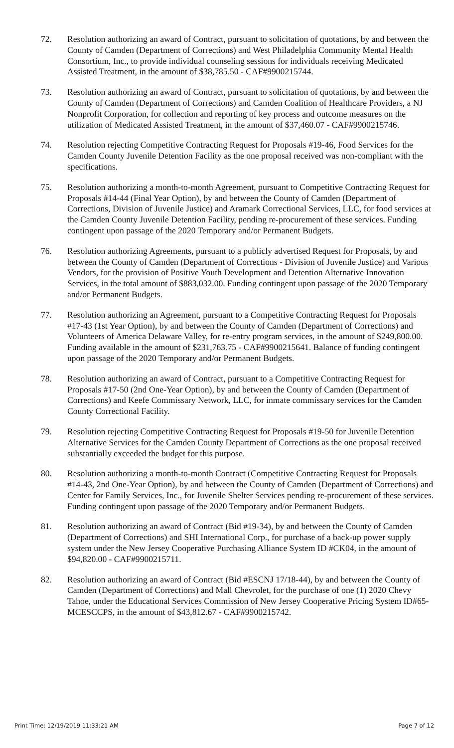72. Resolution authorizing an award of Contract, pursuant to solicitation of quotations, by and between the County of Camden (Department of Corrections) and West Philadelphia Community Mental Health Consortium, Inc., to provide individual counseling sessions for individuals receiving Medicated Assisted Treatment, in the amount of $38,785.50 - CAF#9900215744.
73. Resolution authorizing an award of Contract, pursuant to solicitation of quotations, by and between the County of Camden (Department of Corrections) and Camden Coalition of Healthcare Providers, a NJ Nonprofit Corporation, for collection and reporting of key process and outcome measures on the utilization of Medicated Assisted Treatment, in the amount of $37,460.07 - CAF#9900215746.
74. Resolution rejecting Competitive Contracting Request for Proposals #19-46, Food Services for the Camden County Juvenile Detention Facility as the one proposal received was non-compliant with the specifications.
75. Resolution authorizing a month-to-month Agreement, pursuant to Competitive Contracting Request for Proposals #14-44 (Final Year Option), by and between the County of Camden (Department of Corrections, Division of Juvenile Justice) and Aramark Correctional Services, LLC, for food services at the Camden County Juvenile Detention Facility, pending re-procurement of these services. Funding contingent upon passage of the 2020 Temporary and/or Permanent Budgets.
76. Resolution authorizing Agreements, pursuant to a publicly advertised Request for Proposals, by and between the County of Camden (Department of Corrections - Division of Juvenile Justice) and Various Vendors, for the provision of Positive Youth Development and Detention Alternative Innovation Services, in the total amount of $883,032.00. Funding contingent upon passage of the 2020 Temporary and/or Permanent Budgets.
77. Resolution authorizing an Agreement, pursuant to a Competitive Contracting Request for Proposals #17-43 (1st Year Option), by and between the County of Camden (Department of Corrections) and Volunteers of America Delaware Valley, for re-entry program services, in the amount of $249,800.00. Funding available in the amount of $231,763.75 - CAF#9900215641. Balance of funding contingent upon passage of the 2020 Temporary and/or Permanent Budgets.
78. Resolution authorizing an award of Contract, pursuant to a Competitive Contracting Request for Proposals #17-50 (2nd One-Year Option), by and between the County of Camden (Department of Corrections) and Keefe Commissary Network, LLC, for inmate commissary services for the Camden County Correctional Facility.
79. Resolution rejecting Competitive Contracting Request for Proposals #19-50 for Juvenile Detention Alternative Services for the Camden County Department of Corrections as the one proposal received substantially exceeded the budget for this purpose.
80. Resolution authorizing a month-to-month Contract (Competitive Contracting Request for Proposals #14-43, 2nd One-Year Option), by and between the County of Camden (Department of Corrections) and Center for Family Services, Inc., for Juvenile Shelter Services pending re-procurement of these services. Funding contingent upon passage of the 2020 Temporary and/or Permanent Budgets.
81. Resolution authorizing an award of Contract (Bid #19-34), by and between the County of Camden (Department of Corrections) and SHI International Corp., for purchase of a back-up power supply system under the New Jersey Cooperative Purchasing Alliance System ID #CK04, in the amount of $94,820.00 - CAF#9900215711.
82. Resolution authorizing an award of Contract (Bid #ESCNJ 17/18-44), by and between the County of Camden (Department of Corrections) and Mall Chevrolet, for the purchase of one (1) 2020 Chevy Tahoe, under the Educational Services Commission of New Jersey Cooperative Pricing System ID#65-MCESCCPS, in the amount of $43,812.67 - CAF#9900215742.
Print Time: 12/19/2019 11:33:21 AM Page 7 of 12